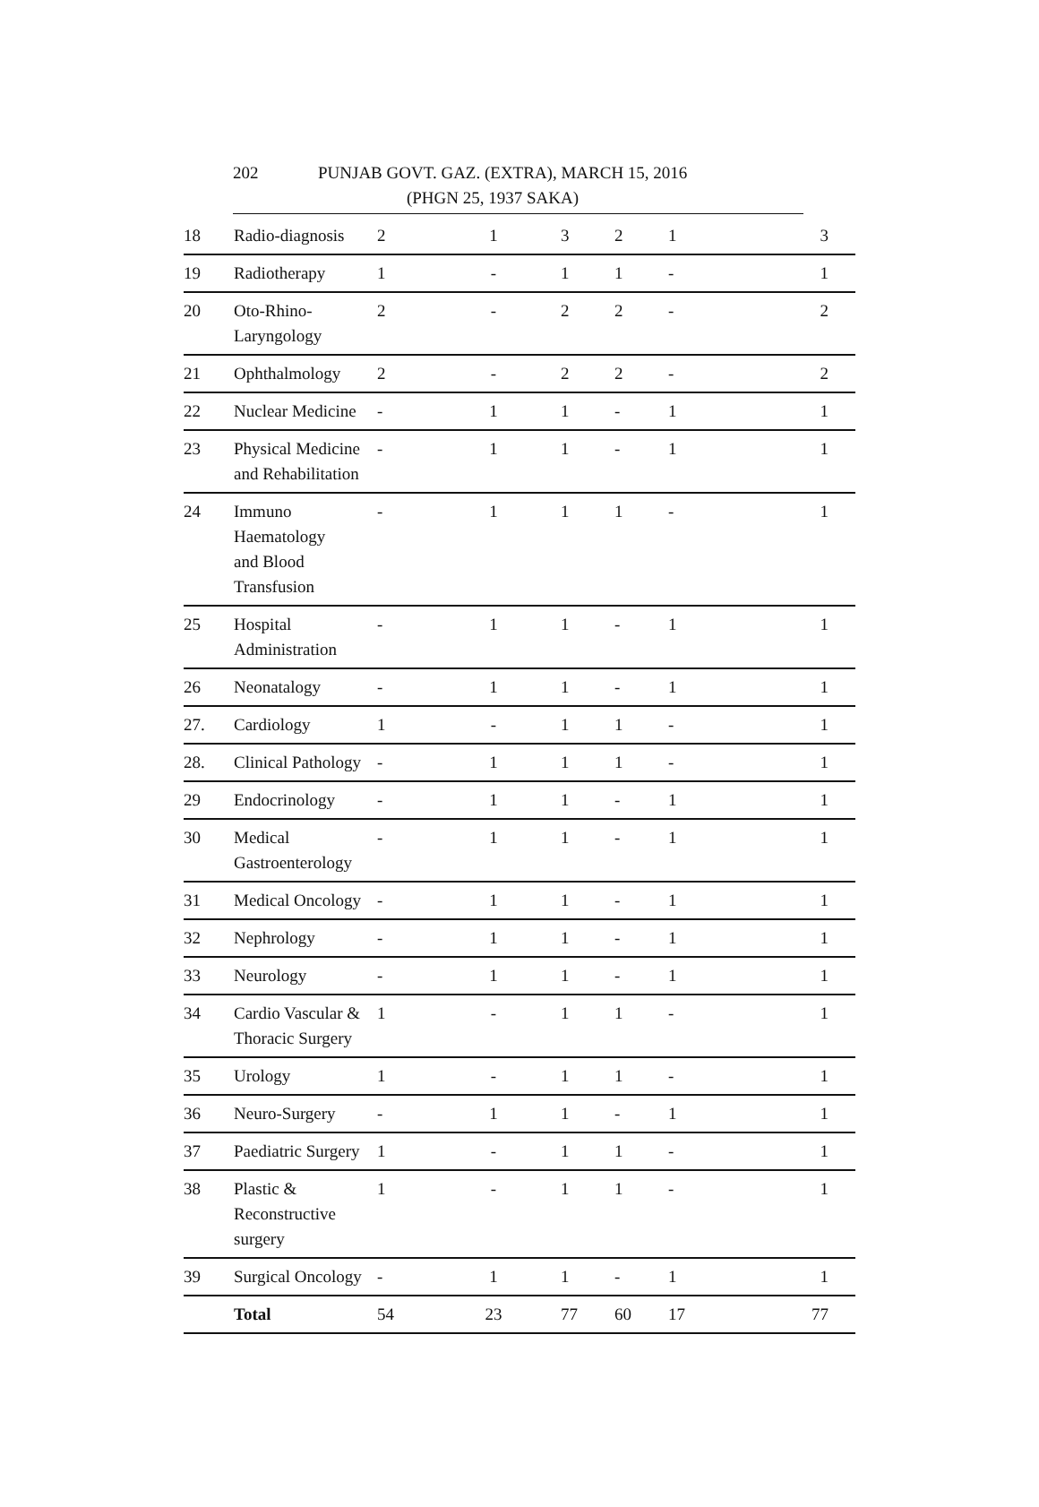202 PUNJAB GOVT. GAZ. (EXTRA), MARCH 15, 2016
(PHGN 25, 1937 SAKA)
| 18 | Radio-diagnosis | 2 | 1 | 3 | 2 | 1 | 3 |
| 19 | Radiotherapy | 1 | - | 1 | 1 | - | 1 |
| 20 | Oto-Rhino- Laryngology | 2 | - | 2 | 2 | - | 2 |
| 21 | Ophthalmology | 2 | - | 2 | 2 | - | 2 |
| 22 | Nuclear Medicine | - | 1 | 1 | - | 1 | 1 |
| 23 | Physical Medicine and Rehabilitation | - | 1 | 1 | - | 1 | 1 |
| 24 | Immuno Haematology and Blood Transfusion | - | 1 | 1 | 1 | - | 1 |
| 25 | Hospital Administration | - | 1 | 1 | - | 1 | 1 |
| 26 | Neonatalogy | - | 1 | 1 | - | 1 | 1 |
| 27. | Cardiology | 1 | - | 1 | 1 | - | 1 |
| 28. | Clinical Pathology | - | 1 | 1 | 1 | - | 1 |
| 29 | Endocrinology | - | 1 | 1 | - | 1 | 1 |
| 30 | Medical Gastroenterology | - | 1 | 1 | - | 1 | 1 |
| 31 | Medical Oncology | - | 1 | 1 | - | 1 | 1 |
| 32 | Nephrology | - | 1 | 1 | - | 1 | 1 |
| 33 | Neurology | - | 1 | 1 | - | 1 | 1 |
| 34 | Cardio Vascular & Thoracic Surgery | 1 | - | 1 | 1 | - | 1 |
| 35 | Urology | 1 | - | 1 | 1 | - | 1 |
| 36 | Neuro-Surgery | - | 1 | 1 | - | 1 | 1 |
| 37 | Paediatric Surgery | 1 | - | 1 | 1 | - | 1 |
| 38 | Plastic & Reconstructive surgery | 1 | - | 1 | 1 | - | 1 |
| 39 | Surgical Oncology | - | 1 | 1 | - | 1 | 1 |
| | Total | 54 | 23 | 77 | 60 | 17 | 77 |